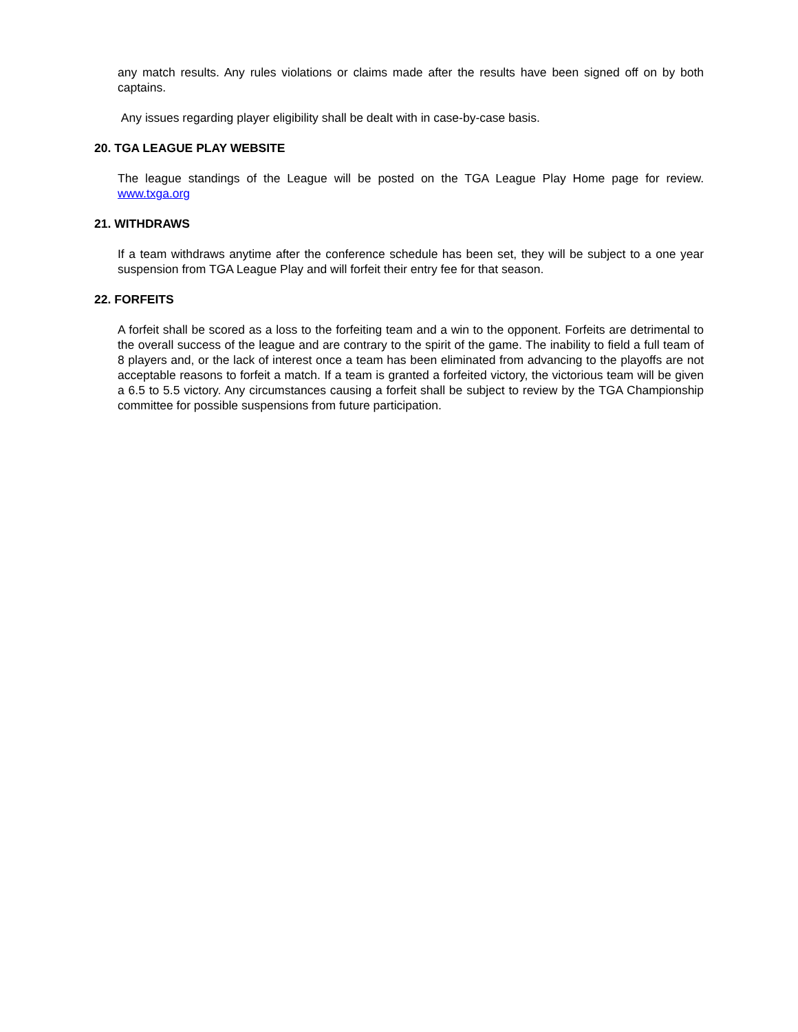any match results. Any rules violations or claims made after the results have been signed off on by both captains.
Any issues regarding player eligibility shall be dealt with in case-by-case basis.
20. TGA LEAGUE PLAY WEBSITE
The league standings of the League will be posted on the TGA League Play Home page for review. www.txga.org
21. WITHDRAWS
If a team withdraws anytime after the conference schedule has been set, they will be subject to a one year suspension from TGA League Play and will forfeit their entry fee for that season.
22. FORFEITS
A forfeit shall be scored as a loss to the forfeiting team and a win to the opponent. Forfeits are detrimental to the overall success of the league and are contrary to the spirit of the game. The inability to field a full team of 8 players and, or the lack of interest once a team has been eliminated from advancing to the playoffs are not acceptable reasons to forfeit a match. If a team is granted a forfeited victory, the victorious team will be given a 6.5 to 5.5 victory. Any circumstances causing a forfeit shall be subject to review by the TGA Championship committee for possible suspensions from future participation.